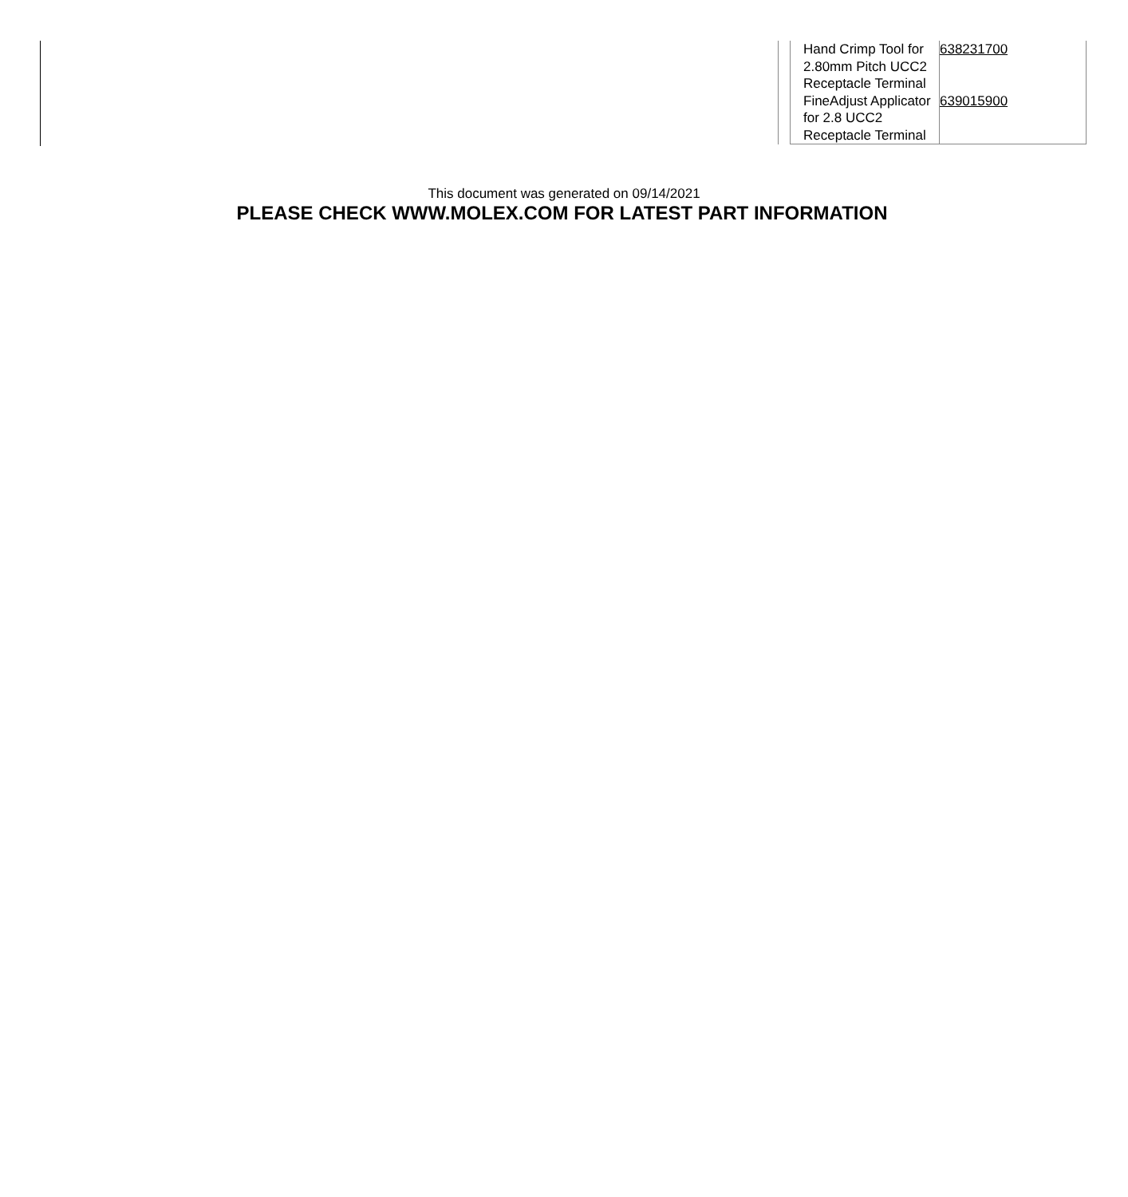| Hand Crimp Tool for 2.80mm Pitch UCC2 Receptacle Terminal | 638231700 |
| FineAdjust Applicator for 2.8 UCC2 Receptacle Terminal | 639015900 |
This document was generated on 09/14/2021
PLEASE CHECK WWW.MOLEX.COM FOR LATEST PART INFORMATION